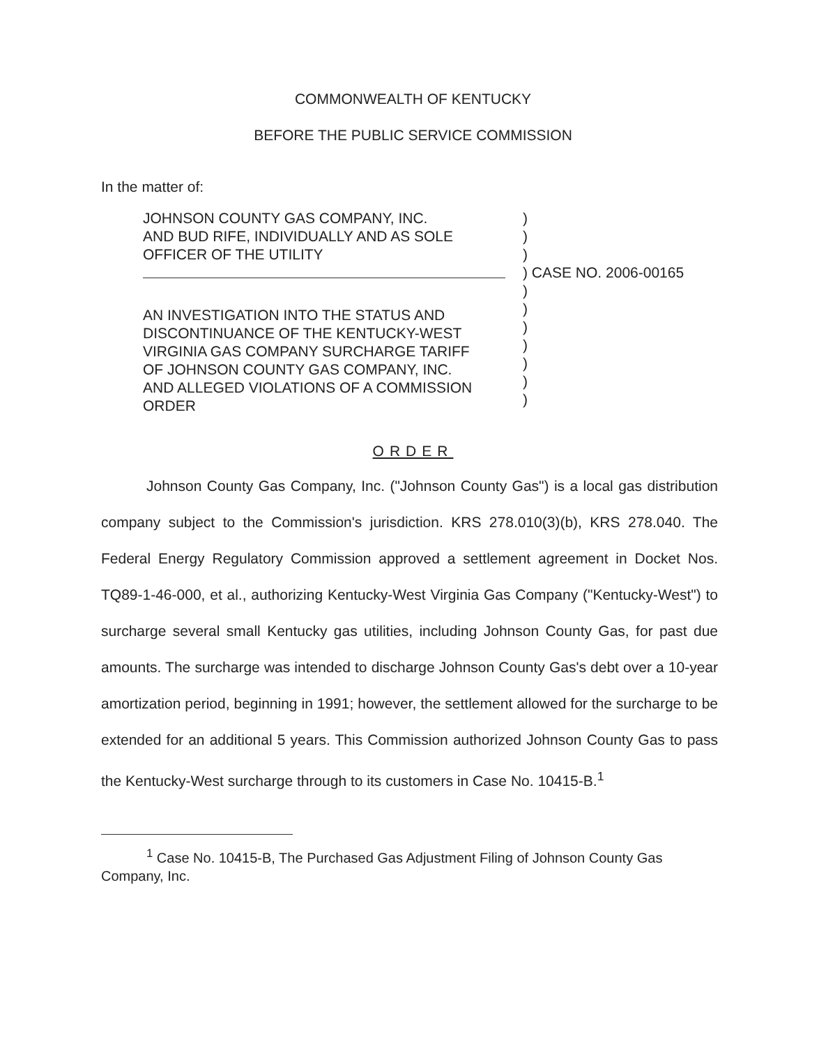COMMONWEALTH OF KENTUCKY
BEFORE THE PUBLIC SERVICE COMMISSION
In the matter of:
| JOHNSON COUNTY GAS COMPANY, INC. AND BUD RIFE, INDIVIDUALLY AND AS SOLE OFFICER OF THE UTILITY AN INVESTIGATION INTO THE STATUS AND DISCONTINUANCE OF THE KENTUCKY-WEST VIRGINIA GAS COMPANY SURCHARGE TARIFF OF JOHNSON COUNTY GAS COMPANY, INC. AND ALLEGED VIOLATIONS OF A COMMISSION ORDER | ) ) ) ) CASE NO. 2006-00165 ) ) ) ) ) ) ) |
ORDER
Johnson County Gas Company, Inc. ("Johnson County Gas") is a local gas distribution company subject to the Commission's jurisdiction. KRS 278.010(3)(b), KRS 278.040. The Federal Energy Regulatory Commission approved a settlement agreement in Docket Nos. TQ89-1-46-000, et al., authorizing Kentucky-West Virginia Gas Company ("Kentucky-West") to surcharge several small Kentucky gas utilities, including Johnson County Gas, for past due amounts. The surcharge was intended to discharge Johnson County Gas's debt over a 10-year amortization period, beginning in 1991; however, the settlement allowed for the surcharge to be extended for an additional 5 years. This Commission authorized Johnson County Gas to pass the Kentucky-West surcharge through to its customers in Case No. 10415-B.<sup>1</sup>
<sup>1</sup> Case No. 10415-B, The Purchased Gas Adjustment Filing of Johnson County Gas Company, Inc.